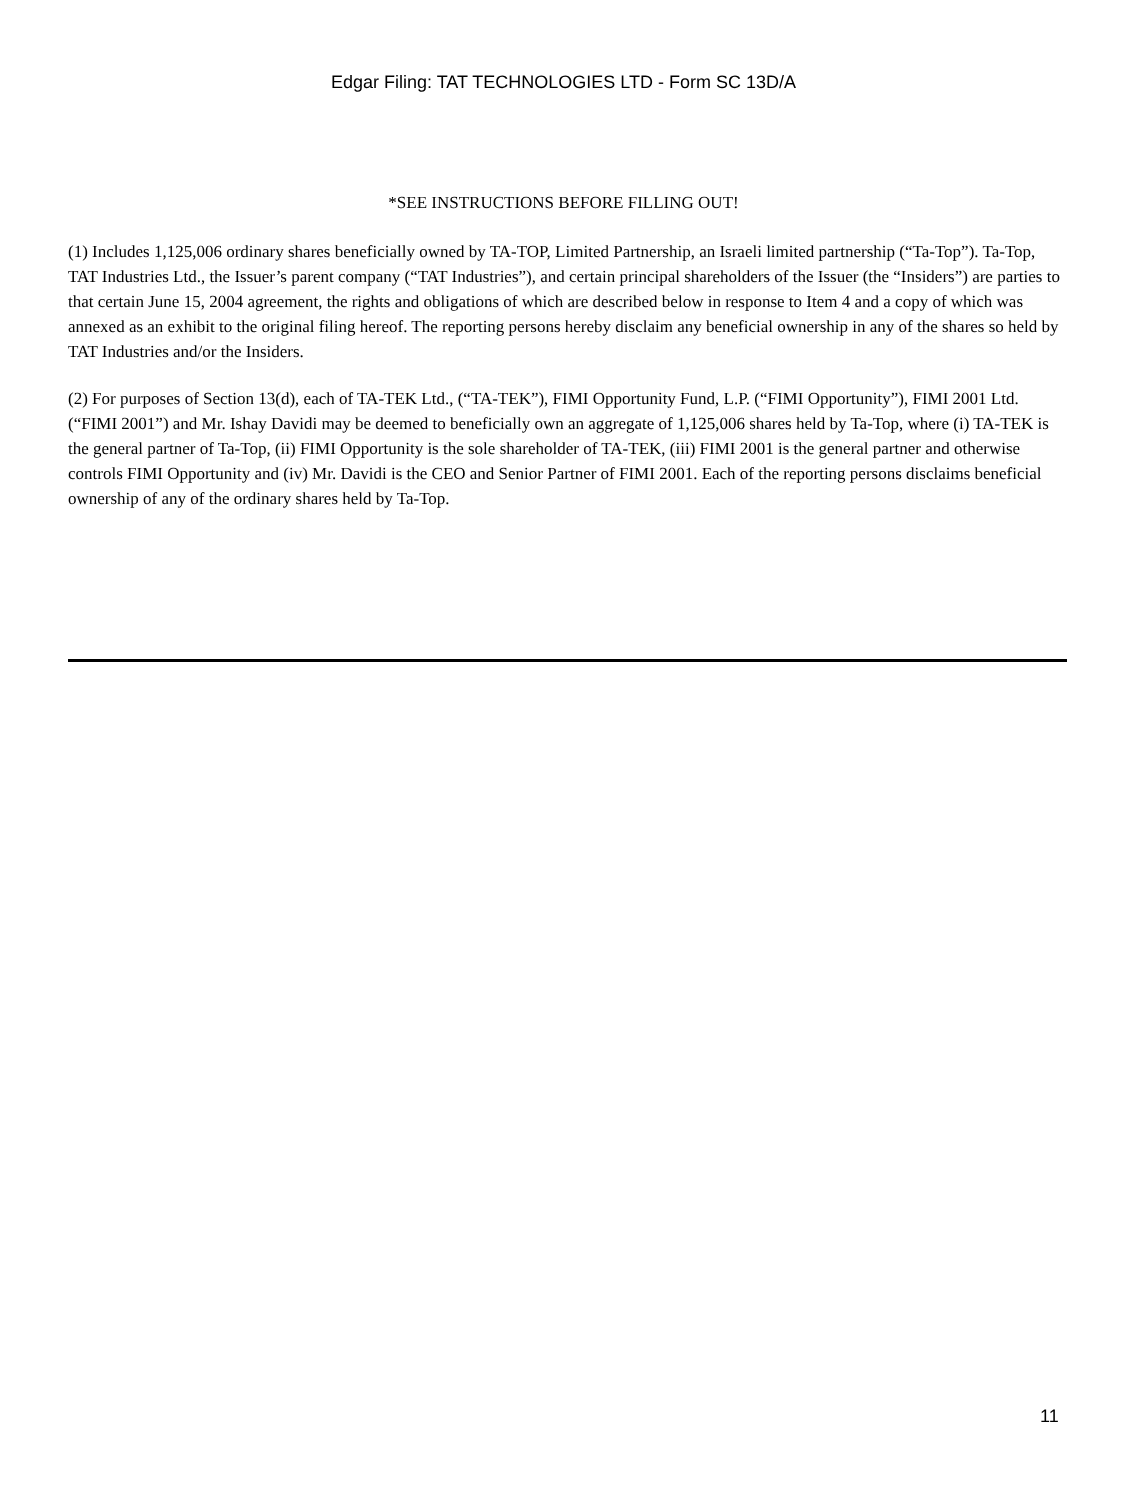Edgar Filing: TAT TECHNOLOGIES LTD - Form SC 13D/A
*SEE INSTRUCTIONS BEFORE FILLING OUT!
(1) Includes 1,125,006 ordinary shares beneficially owned by TA-TOP, Limited Partnership, an Israeli limited partnership (“Ta-Top”). Ta-Top, TAT Industries Ltd., the Issuer’s parent company (“TAT Industries”), and certain principal shareholders of the Issuer (the “Insiders”) are parties to that certain June 15, 2004 agreement, the rights and obligations of which are described below in response to Item 4 and a copy of which was annexed as an exhibit to the original filing hereof. The reporting persons hereby disclaim any beneficial ownership in any of the shares so held by TAT Industries and/or the Insiders.
(2) For purposes of Section 13(d), each of TA-TEK Ltd., (“TA-TEK”), FIMI Opportunity Fund, L.P. (“FIMI Opportunity”), FIMI 2001 Ltd. (“FIMI 2001”) and Mr. Ishay Davidi may be deemed to beneficially own an aggregate of 1,125,006 shares held by Ta-Top, where (i) TA-TEK is the general partner of Ta-Top, (ii) FIMI Opportunity is the sole shareholder of TA-TEK, (iii) FIMI 2001 is the general partner and otherwise controls FIMI Opportunity and (iv) Mr. Davidi is the CEO and Senior Partner of FIMI 2001. Each of the reporting persons disclaims beneficial ownership of any of the ordinary shares held by Ta-Top.
11